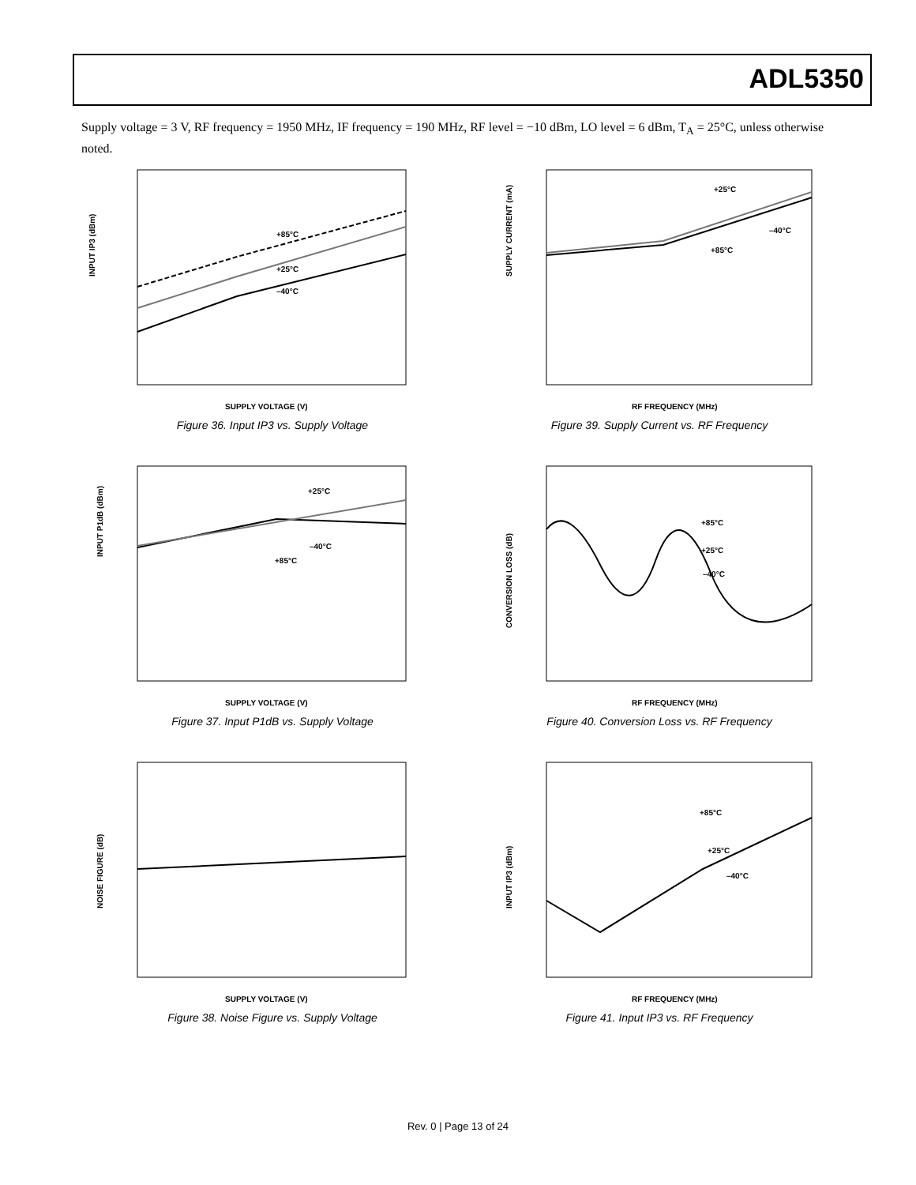ADL5350
Supply voltage = 3 V, RF frequency = 1950 MHz, IF frequency = 190 MHz, RF level = −10 dBm, LO level = 6 dBm, T<sub>A</sub> = 25°C, unless otherwise noted.
INPUT IP3 (dBm)
+85°C
+25°C
–40°C
SUPPLY VOLTAGE (V)
Figure 36. Input IP3 vs. Supply Voltage
SUPPLY CURRENT (mA)
+25°C
–40°C
+85°C
RF FREQUENCY (MHz)
Figure 39. Supply Current vs. RF Frequency
INPUT P1dB (dBm)
+25°C
–40°C
+85°C
SUPPLY VOLTAGE (V)
Figure 37. Input P1dB vs. Supply Voltage
CONVERSION LOSS (dB)
+85°C
+25°C
–40°C
RF FREQUENCY (MHz)
Figure 40. Conversion Loss vs. RF Frequency
NOISE FIGURE (dB)
SUPPLY VOLTAGE (V)
Figure 38. Noise Figure vs. Supply Voltage
INPUT IP3 (dBm)
+85°C
+25°C
–40°C
RF FREQUENCY (MHz)
Figure 41. Input IP3 vs. RF Frequency
Rev. 0 | Page 13 of 24